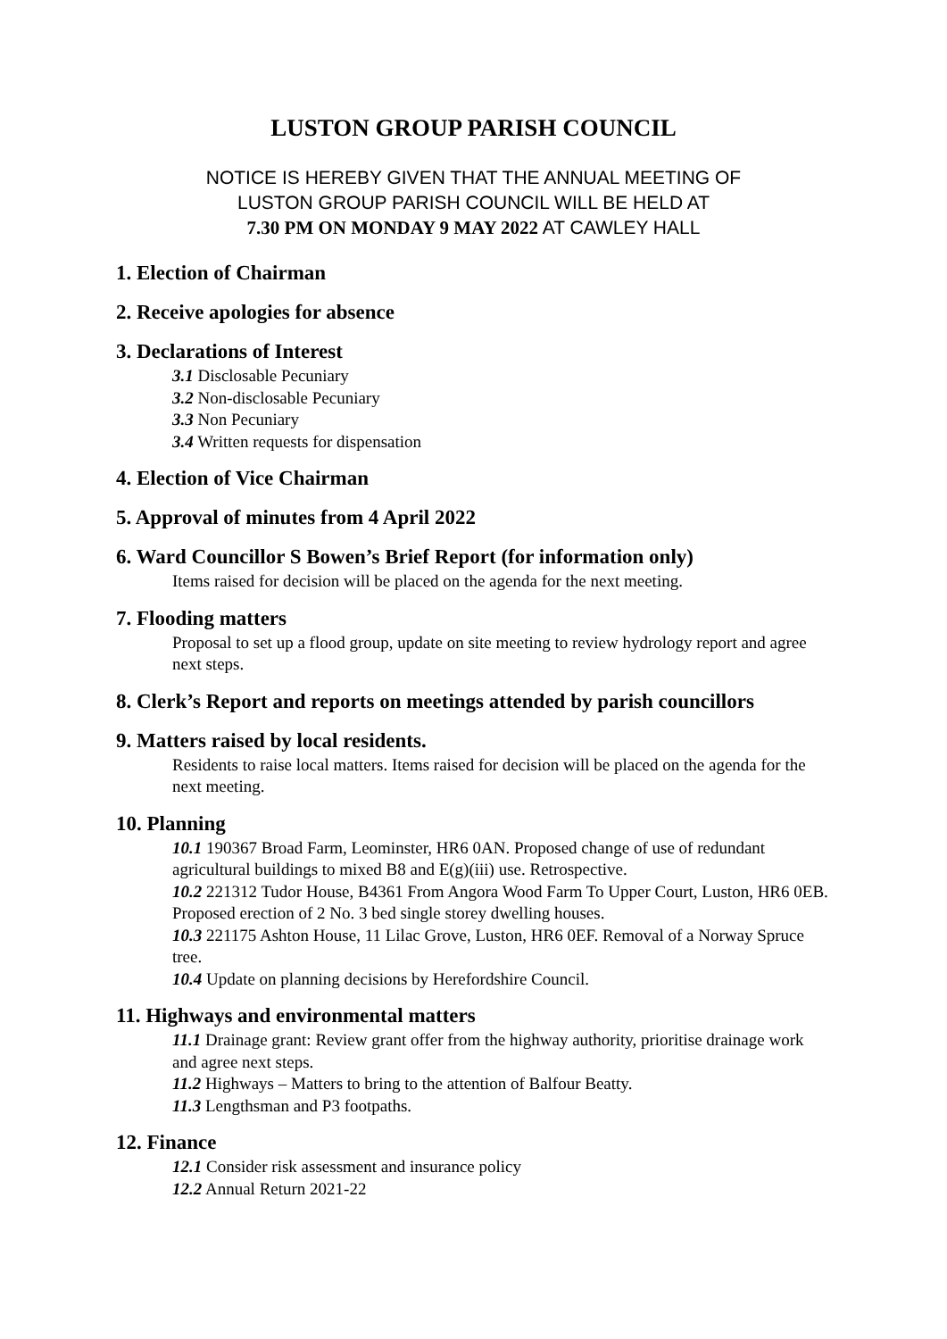LUSTON GROUP PARISH COUNCIL
NOTICE IS HEREBY GIVEN THAT THE ANNUAL MEETING OF
LUSTON GROUP PARISH COUNCIL WILL BE HELD AT
7.30 PM ON MONDAY 9 MAY 2022 AT CAWLEY HALL
1. Election of Chairman
2. Receive apologies for absence
3. Declarations of Interest
3.1 Disclosable Pecuniary
3.2 Non-disclosable Pecuniary
3.3 Non Pecuniary
3.4 Written requests for dispensation
4. Election of Vice Chairman
5. Approval of minutes from 4 April 2022
6. Ward Councillor S Bowen’s Brief Report (for information only)
Items raised for decision will be placed on the agenda for the next meeting.
7. Flooding matters
Proposal to set up a flood group, update on site meeting to review hydrology report and agree next steps.
8. Clerk’s Report and reports on meetings attended by parish councillors
9. Matters raised by local residents.
Residents to raise local matters. Items raised for decision will be placed on the agenda for the next meeting.
10. Planning
10.1 190367 Broad Farm, Leominster, HR6 0AN. Proposed change of use of redundant agricultural buildings to mixed B8 and E(g)(iii) use. Retrospective.
10.2 221312 Tudor House, B4361 From Angora Wood Farm To Upper Court, Luston, HR6 0EB. Proposed erection of 2 No. 3 bed single storey dwelling houses.
10.3 221175 Ashton House, 11 Lilac Grove, Luston, HR6 0EF. Removal of a Norway Spruce tree.
10.4 Update on planning decisions by Herefordshire Council.
11. Highways and environmental matters
11.1 Drainage grant: Review grant offer from the highway authority, prioritise drainage work and agree next steps.
11.2 Highways – Matters to bring to the attention of Balfour Beatty.
11.3 Lengthsman and P3 footpaths.
12. Finance
12.1 Consider risk assessment and insurance policy
12.2 Annual Return 2021-22